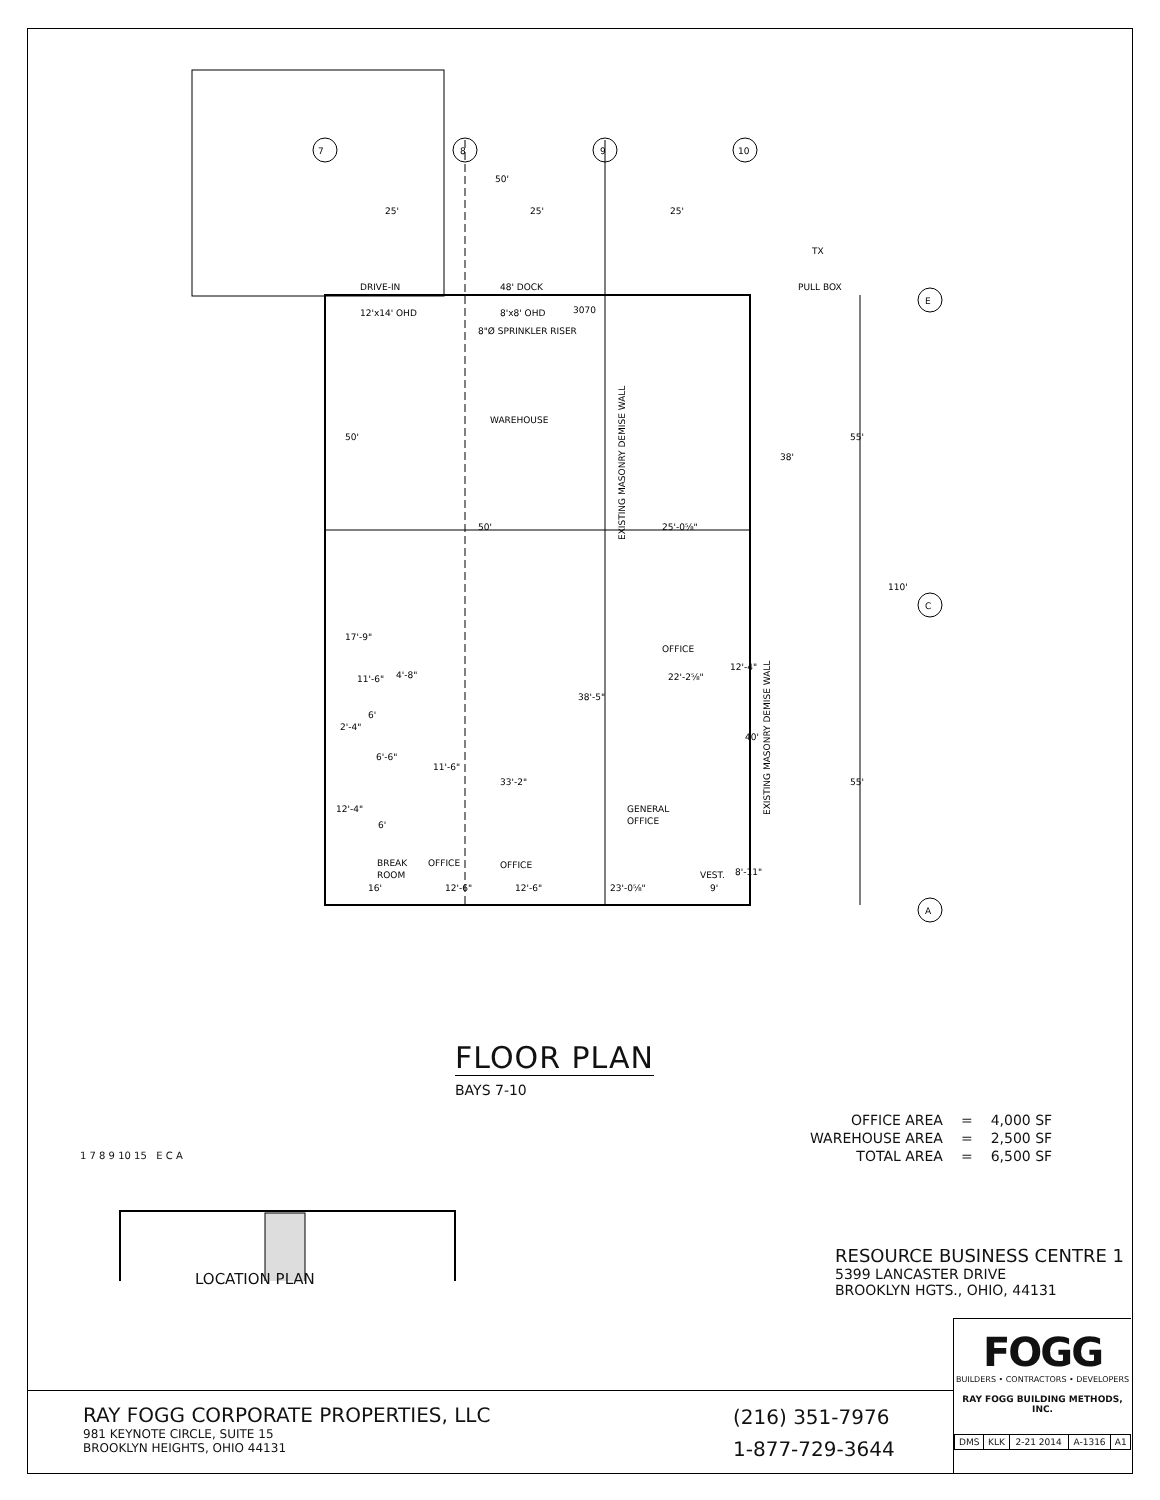7
8
9
10
E
C
A
50'
25'
25'
25'
DRIVE-IN
48' DOCK
PULL BOX
12'x14' OHD
8'x8' OHD
3070
8"Ø SPRINKLER RISER
WAREHOUSE
50'
25'-0⅝"
EXISTING MASONRY DEMISE WALL
EXISTING MASONRY DEMISE WALL
50'
38'
55'
110'
55'
OFFICE
22'-2⅝"
17'-9"
11'-6"
4'-8"
38'-5"
12'-4"
40'
6'
6'-6"
11'-6"
33'-2"
2'-4"
12'-4"
6'
GENERAL
OFFICE
BREAK
ROOM
OFFICE
OFFICE
16'
12'-6"
12'-6"
23'-0⅝"
VEST.
9'
8'-11"
TX
FLOOR PLAN
BAYS 7-10
| OFFICE AREA | = | 4,000 SF |
| WAREHOUSE AREA | = | 2,500 SF |
| TOTAL AREA | = | 6,500 SF |
1 7 8 9 10 15 E C A
LOCATION PLAN
RESOURCE BUSINESS CENTRE 1
5399 LANCASTER DRIVE
BROOKLYN HGTS., OHIO, 44131
RAY FOGG CORPORATE PROPERTIES, LLC
981 KEYNOTE CIRCLE, SUITE 15
BROOKLYN HEIGHTS, OHIO 44131
(216) 351-7976
1-877-729-3644
FOGG
BUILDERS • CONTRACTORS • DEVELOPERS
RAY FOGG BUILDING METHODS, INC.
| DMS | KLK | 2-21 2014 | A-1316 | A1 |